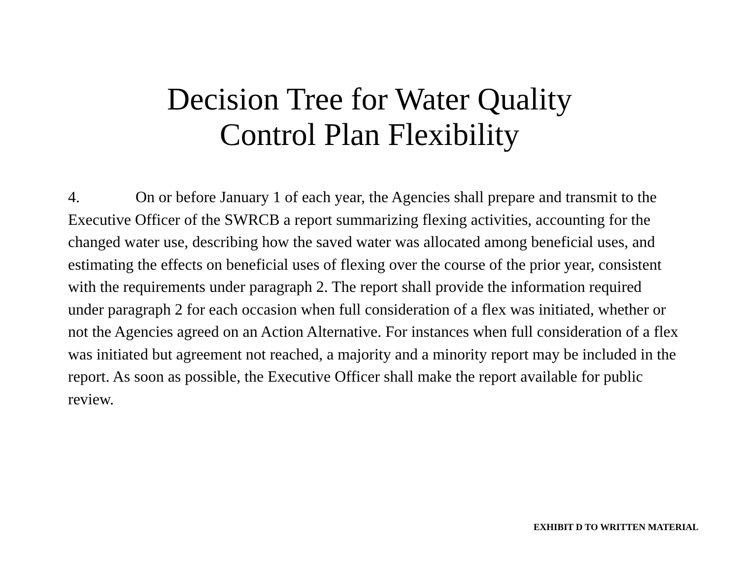Decision Tree for Water Quality
Control Plan Flexibility
4. On or before January 1 of each year, the Agencies shall prepare and transmit to the Executive Officer of the SWRCB a report summarizing flexing activities, accounting for the changed water use, describing how the saved water was allocated among beneficial uses, and estimating the effects on beneficial uses of flexing over the course of the prior year, consistent with the requirements under paragraph 2. The report shall provide the information required under paragraph 2 for each occasion when full consideration of a flex was initiated, whether or not the Agencies agreed on an Action Alternative. For instances when full consideration of a flex was initiated but agreement not reached, a majority and a minority report may be included in the report. As soon as possible, the Executive Officer shall make the report available for public review.
EXHIBIT D TO WRITTEN MATERIAL